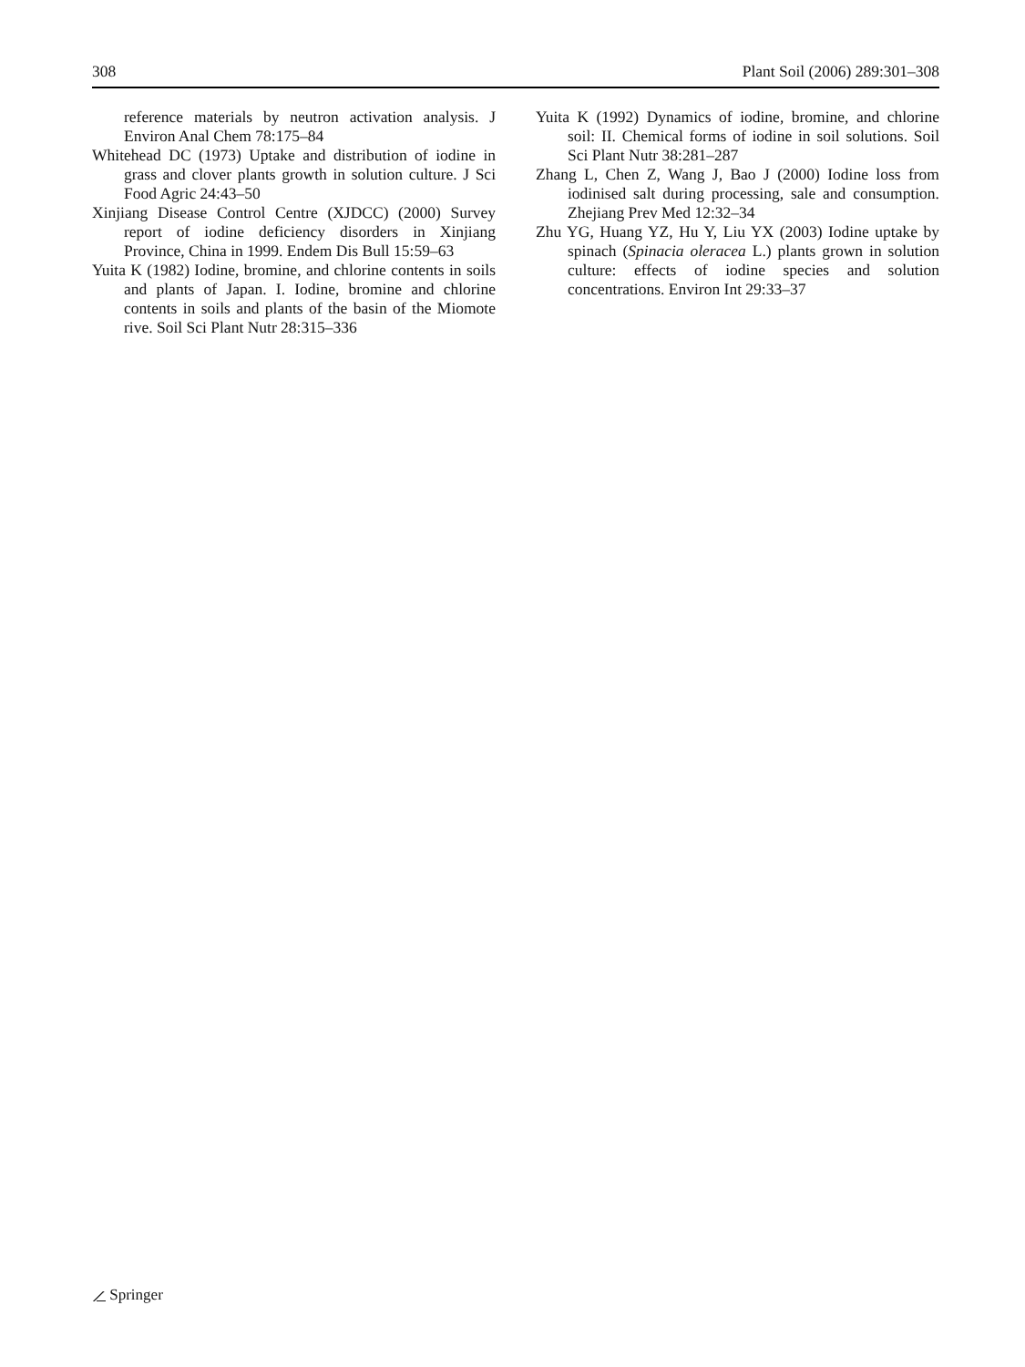308 Plant Soil (2006) 289:301–308
reference materials by neutron activation analysis. J Environ Anal Chem 78:175–84
Whitehead DC (1973) Uptake and distribution of iodine in grass and clover plants growth in solution culture. J Sci Food Agric 24:43–50
Xinjiang Disease Control Centre (XJDCC) (2000) Survey report of iodine deficiency disorders in Xinjiang Province, China in 1999. Endem Dis Bull 15:59–63
Yuita K (1982) Iodine, bromine, and chlorine contents in soils and plants of Japan. I. Iodine, bromine and chlorine contents in soils and plants of the basin of the Miomote rive. Soil Sci Plant Nutr 28:315–336
Yuita K (1992) Dynamics of iodine, bromine, and chlorine soil: II. Chemical forms of iodine in soil solutions. Soil Sci Plant Nutr 38:281–287
Zhang L, Chen Z, Wang J, Bao J (2000) Iodine loss from iodinised salt during processing, sale and consumption. Zhejiang Prev Med 12:32–34
Zhu YG, Huang YZ, Hu Y, Liu YX (2003) Iodine uptake by spinach (Spinacia oleracea L.) plants grown in solution culture: effects of iodine species and solution concentrations. Environ Int 29:33–37
⟋ Springer